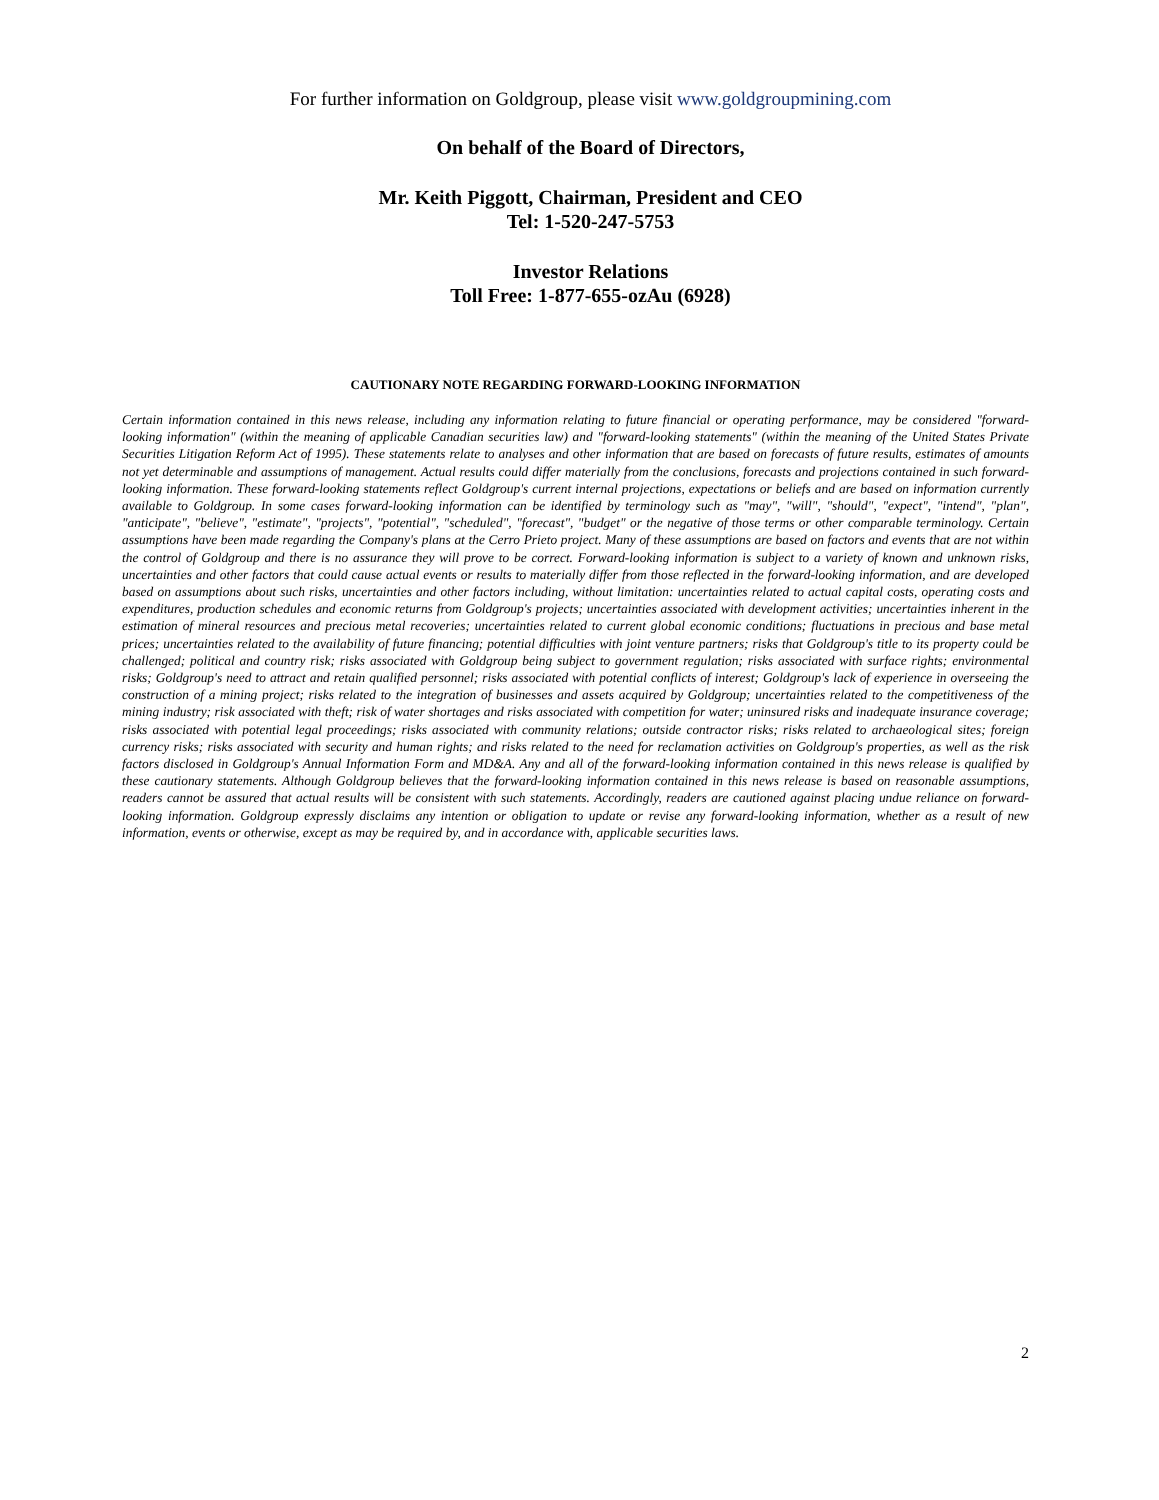For further information on Goldgroup, please visit www.goldgroupmining.com
On behalf of the Board of Directors,
Mr. Keith Piggott, Chairman, President and CEO
Tel: 1-520-247-5753
Investor Relations
Toll Free: 1-877-655-ozAu (6928)
CAUTIONARY NOTE REGARDING FORWARD-LOOKING INFORMATION
Certain information contained in this news release, including any information relating to future financial or operating performance, may be considered "forward-looking information" (within the meaning of applicable Canadian securities law) and "forward-looking statements" (within the meaning of the United States Private Securities Litigation Reform Act of 1995). These statements relate to analyses and other information that are based on forecasts of future results, estimates of amounts not yet determinable and assumptions of management. Actual results could differ materially from the conclusions, forecasts and projections contained in such forward-looking information. These forward-looking statements reflect Goldgroup's current internal projections, expectations or beliefs and are based on information currently available to Goldgroup. In some cases forward-looking information can be identified by terminology such as "may", "will", "should", "expect", "intend", "plan", "anticipate", "believe", "estimate", "projects", "potential", "scheduled", "forecast", "budget" or the negative of those terms or other comparable terminology. Certain assumptions have been made regarding the Company's plans at the Cerro Prieto project. Many of these assumptions are based on factors and events that are not within the control of Goldgroup and there is no assurance they will prove to be correct. Forward-looking information is subject to a variety of known and unknown risks, uncertainties and other factors that could cause actual events or results to materially differ from those reflected in the forward-looking information, and are developed based on assumptions about such risks, uncertainties and other factors including, without limitation: uncertainties related to actual capital costs, operating costs and expenditures, production schedules and economic returns from Goldgroup's projects; uncertainties associated with development activities; uncertainties inherent in the estimation of mineral resources and precious metal recoveries; uncertainties related to current global economic conditions; fluctuations in precious and base metal prices; uncertainties related to the availability of future financing; potential difficulties with joint venture partners; risks that Goldgroup's title to its property could be challenged; political and country risk; risks associated with Goldgroup being subject to government regulation; risks associated with surface rights; environmental risks; Goldgroup's need to attract and retain qualified personnel; risks associated with potential conflicts of interest; Goldgroup's lack of experience in overseeing the construction of a mining project; risks related to the integration of businesses and assets acquired by Goldgroup; uncertainties related to the competitiveness of the mining industry; risk associated with theft; risk of water shortages and risks associated with competition for water; uninsured risks and inadequate insurance coverage; risks associated with potential legal proceedings; risks associated with community relations; outside contractor risks; risks related to archaeological sites; foreign currency risks; risks associated with security and human rights; and risks related to the need for reclamation activities on Goldgroup's properties, as well as the risk factors disclosed in Goldgroup's Annual Information Form and MD&A. Any and all of the forward-looking information contained in this news release is qualified by these cautionary statements. Although Goldgroup believes that the forward-looking information contained in this news release is based on reasonable assumptions, readers cannot be assured that actual results will be consistent with such statements. Accordingly, readers are cautioned against placing undue reliance on forward-looking information. Goldgroup expressly disclaims any intention or obligation to update or revise any forward-looking information, whether as a result of new information, events or otherwise, except as may be required by, and in accordance with, applicable securities laws.
2